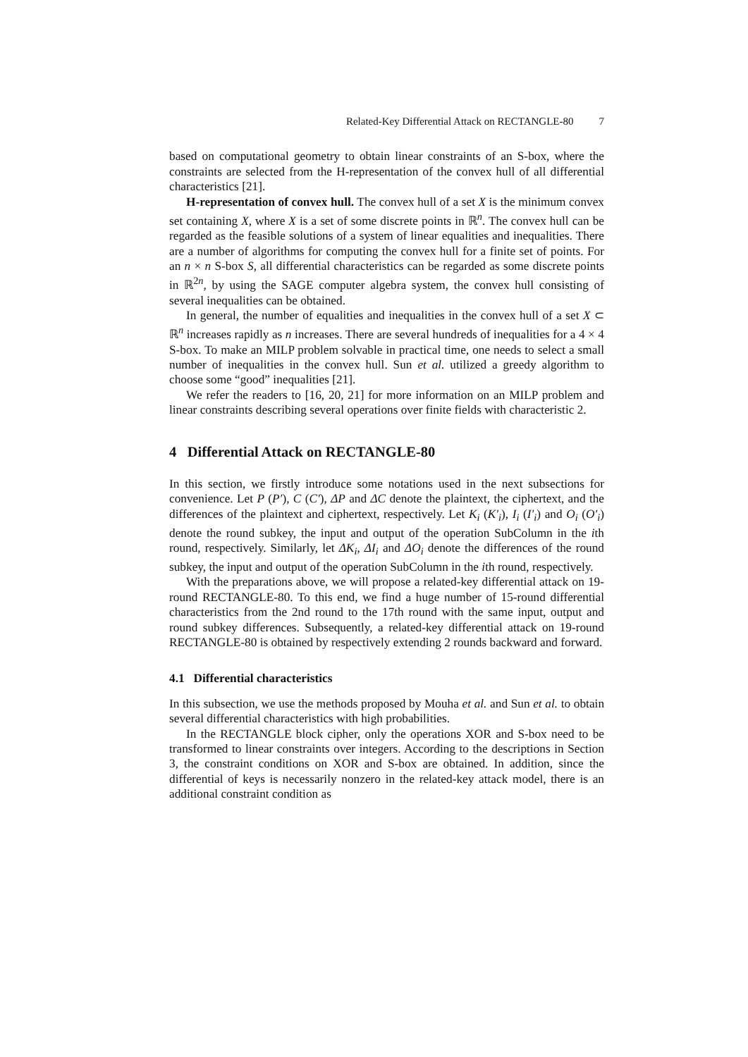Related-Key Differential Attack on RECTANGLE-80 7
based on computational geometry to obtain linear constraints of an S-box, where the constraints are selected from the H-representation of the convex hull of all differential characteristics [21].
H-representation of convex hull. The convex hull of a set X is the minimum convex set containing X, where X is a set of some discrete points in ℝ<sup>n</sup>. The convex hull can be regarded as the feasible solutions of a system of linear equalities and inequalities. There are a number of algorithms for computing the convex hull for a finite set of points. For an n × n S-box S, all differential characteristics can be regarded as some discrete points in ℝ<sup>2n</sup>, by using the SAGE computer algebra system, the convex hull consisting of several inequalities can be obtained.
In general, the number of equalities and inequalities in the convex hull of a set X ⊂ ℝ<sup>n</sup> increases rapidly as n increases. There are several hundreds of inequalities for a 4 × 4 S-box. To make an MILP problem solvable in practical time, one needs to select a small number of inequalities in the convex hull. Sun et al. utilized a greedy algorithm to choose some “good” inequalities [21].
We refer the readers to [16, 20, 21] for more information on an MILP problem and linear constraints describing several operations over finite fields with characteristic 2.
4 Differential Attack on RECTANGLE-80
In this section, we firstly introduce some notations used in the next subsections for convenience. Let P (P′), C (C′), ΔP and ΔC denote the plaintext, the ciphertext, and the differences of the plaintext and ciphertext, respectively. Let K<sub>i</sub> (K′<sub>i</sub>), I<sub>i</sub> (I′<sub>i</sub>) and O<sub>i</sub> (O′<sub>i</sub>) denote the round subkey, the input and output of the operation SubColumn in the ith round, respectively. Similarly, let ΔK<sub>i</sub>, ΔI<sub>i</sub> and ΔO<sub>i</sub> denote the differences of the round subkey, the input and output of the operation SubColumn in the ith round, respectively.
With the preparations above, we will propose a related-key differential attack on 19-round RECTANGLE-80. To this end, we find a huge number of 15-round differential characteristics from the 2nd round to the 17th round with the same input, output and round subkey differences. Subsequently, a related-key differential attack on 19-round RECTANGLE-80 is obtained by respectively extending 2 rounds backward and forward.
4.1 Differential characteristics
In this subsection, we use the methods proposed by Mouha et al. and Sun et al. to obtain several differential characteristics with high probabilities.
In the RECTANGLE block cipher, only the operations XOR and S-box need to be transformed to linear constraints over integers. According to the descriptions in Section 3, the constraint conditions on XOR and S-box are obtained. In addition, since the differential of keys is necessarily nonzero in the related-key attack model, there is an additional constraint condition as